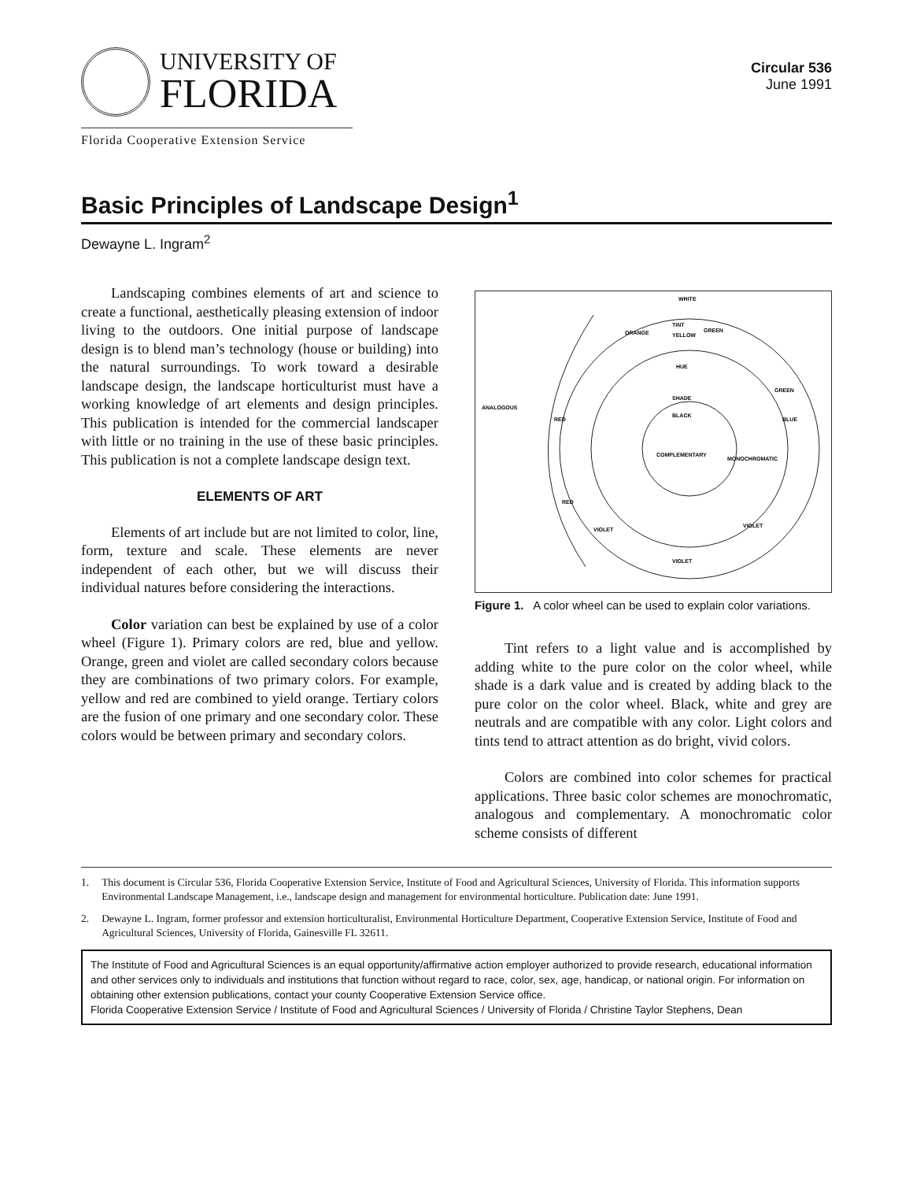UNIVERSITY OF
FLORIDA
Florida Cooperative Extension Service
Circular 536
June 1991
Basic Principles of Landscape Design<sup>1</sup>
Dewayne L. Ingram<sup>2</sup>
Landscaping combines elements of art and science to create a functional, aesthetically pleasing extension of indoor living to the outdoors. One initial purpose of landscape design is to blend man’s technology (house or building) into the natural surroundings. To work toward a desirable landscape design, the landscape horticulturist must have a working knowledge of art elements and design principles. This publication is intended for the commercial landscaper with little or no training in the use of these basic principles. This publication is not a complete landscape design text.
ELEMENTS OF ART
Elements of art include but are not limited to color, line, form, texture and scale. These elements are never independent of each other, but we will discuss their individual natures before considering the interactions.
Color variation can best be explained by use of a color wheel (Figure 1). Primary colors are red, blue and yellow. Orange, green and violet are called secondary colors because they are combinations of two primary colors. For example, yellow and red are combined to yield orange. Tertiary colors are the fusion of one primary and one secondary color. These colors would be between primary and secondary colors.
WHITE
TINT
YELLOW
HUE
SHADE
BLACK
ANALOGOUS
COMPLEMENTARY
MONOCHROMATIC
ORANGE
GREEN
GREEN
BLUE
RED
RED
VIOLET
VIOLET
VIOLET
Figure 1. A color wheel can be used to explain color variations.
Tint refers to a light value and is accomplished by adding white to the pure color on the color wheel, while shade is a dark value and is created by adding black to the pure color on the color wheel. Black, white and grey are neutrals and are compatible with any color. Light colors and tints tend to attract attention as do bright, vivid colors.
Colors are combined into color schemes for practical applications. Three basic color schemes are monochromatic, analogous and complementary. A monochromatic color scheme consists of different
1. This document is Circular 536, Florida Cooperative Extension Service, Institute of Food and Agricultural Sciences, University of Florida. This information supports Environmental Landscape Management, i.e., landscape design and management for environmental horticulture. Publication date: June 1991.
2. Dewayne L. Ingram, former professor and extension horticulturalist, Environmental Horticulture Department, Cooperative Extension Service, Institute of Food and Agricultural Sciences, University of Florida, Gainesville FL 32611.
The Institute of Food and Agricultural Sciences is an equal opportunity/affirmative action employer authorized to provide research, educational information and other services only to individuals and institutions that function without regard to race, color, sex, age, handicap, or national origin. For information on obtaining other extension publications, contact your county Cooperative Extension Service office.
Florida Cooperative Extension Service / Institute of Food and Agricultural Sciences / University of Florida / Christine Taylor Stephens, Dean